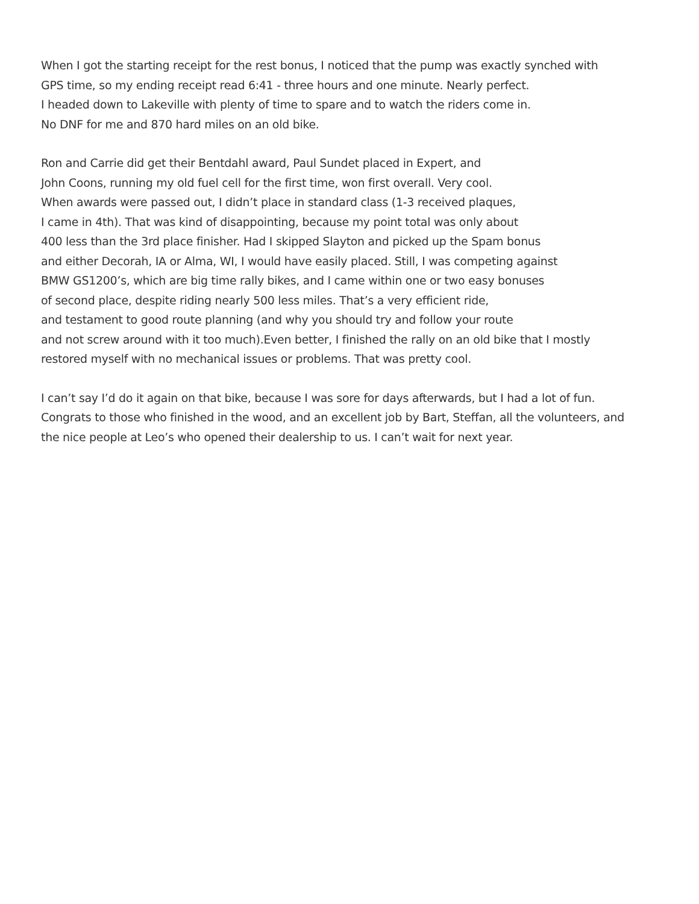When I got the starting receipt for the rest bonus, I noticed that the pump was exactly synched with
GPS time, so my ending receipt read 6:41 - three hours and one minute. Nearly perfect.
I headed down to Lakeville with plenty of time to spare and to watch the riders come in.
No DNF for me and 870 hard miles on an old bike.
Ron and Carrie did get their Bentdahl award, Paul Sundet placed in Expert, and
John Coons, running my old fuel cell for the first time, won first overall. Very cool.
When awards were passed out, I didn’t place in standard class (1-3 received plaques,
I came in 4th). That was kind of disappointing, because my point total was only about
400 less than the 3rd place finisher. Had I skipped Slayton and picked up the Spam bonus
and either Decorah, IA or Alma, WI, I would have easily placed. Still, I was competing against
BMW GS1200’s, which are big time rally bikes, and I came within one or two easy bonuses
of second place, despite riding nearly 500 less miles. That’s a very efficient ride,
and testament to good route planning (and why you should try and follow your route
and not screw around with it too much).Even better, I finished the rally on an old bike that I mostly
restored myself with no mechanical issues or problems. That was pretty cool.
I can’t say I’d do it again on that bike, because I was sore for days afterwards, but I had a lot of fun.
Congrats to those who finished in the wood, and an excellent job by Bart, Steffan, all the volunteers, and
the nice people at Leo’s who opened their dealership to us. I can’t wait for next year.